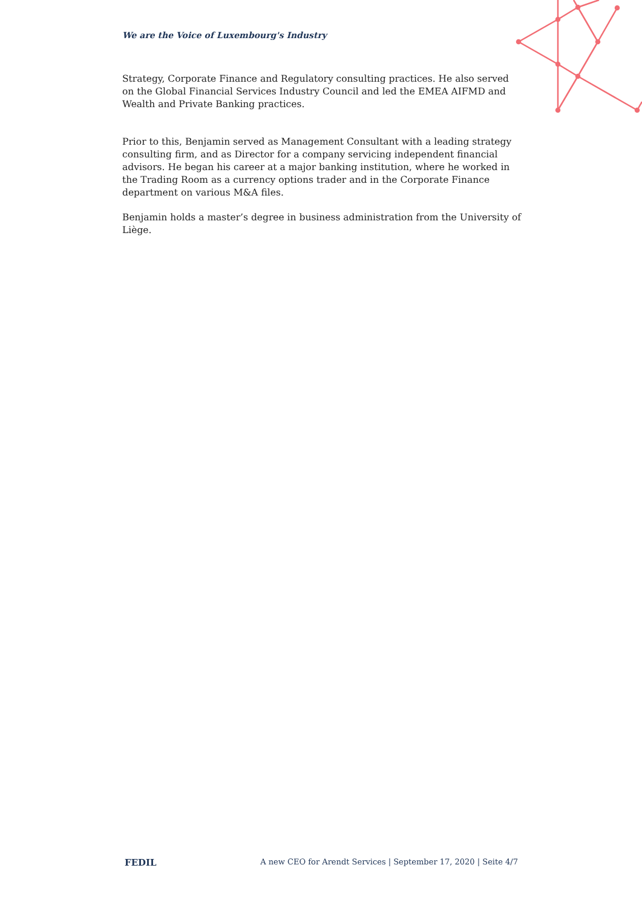We are the Voice of Luxembourg's Industry
Strategy, Corporate Finance and Regulatory consulting practices. He also served on the Global Financial Services Industry Council and led the EMEA AIFMD and Wealth and Private Banking practices.
Prior to this, Benjamin served as Management Consultant with a leading strategy consulting firm, and as Director for a company servicing independent financial advisors. He began his career at a major banking institution, where he worked in the Trading Room as a currency options trader and in the Corporate Finance department on various M&A files.
Benjamin holds a master’s degree in business administration from the University of Liège.
FEDIL A new CEO for Arendt Services | September 17, 2020 | Seite 4/7